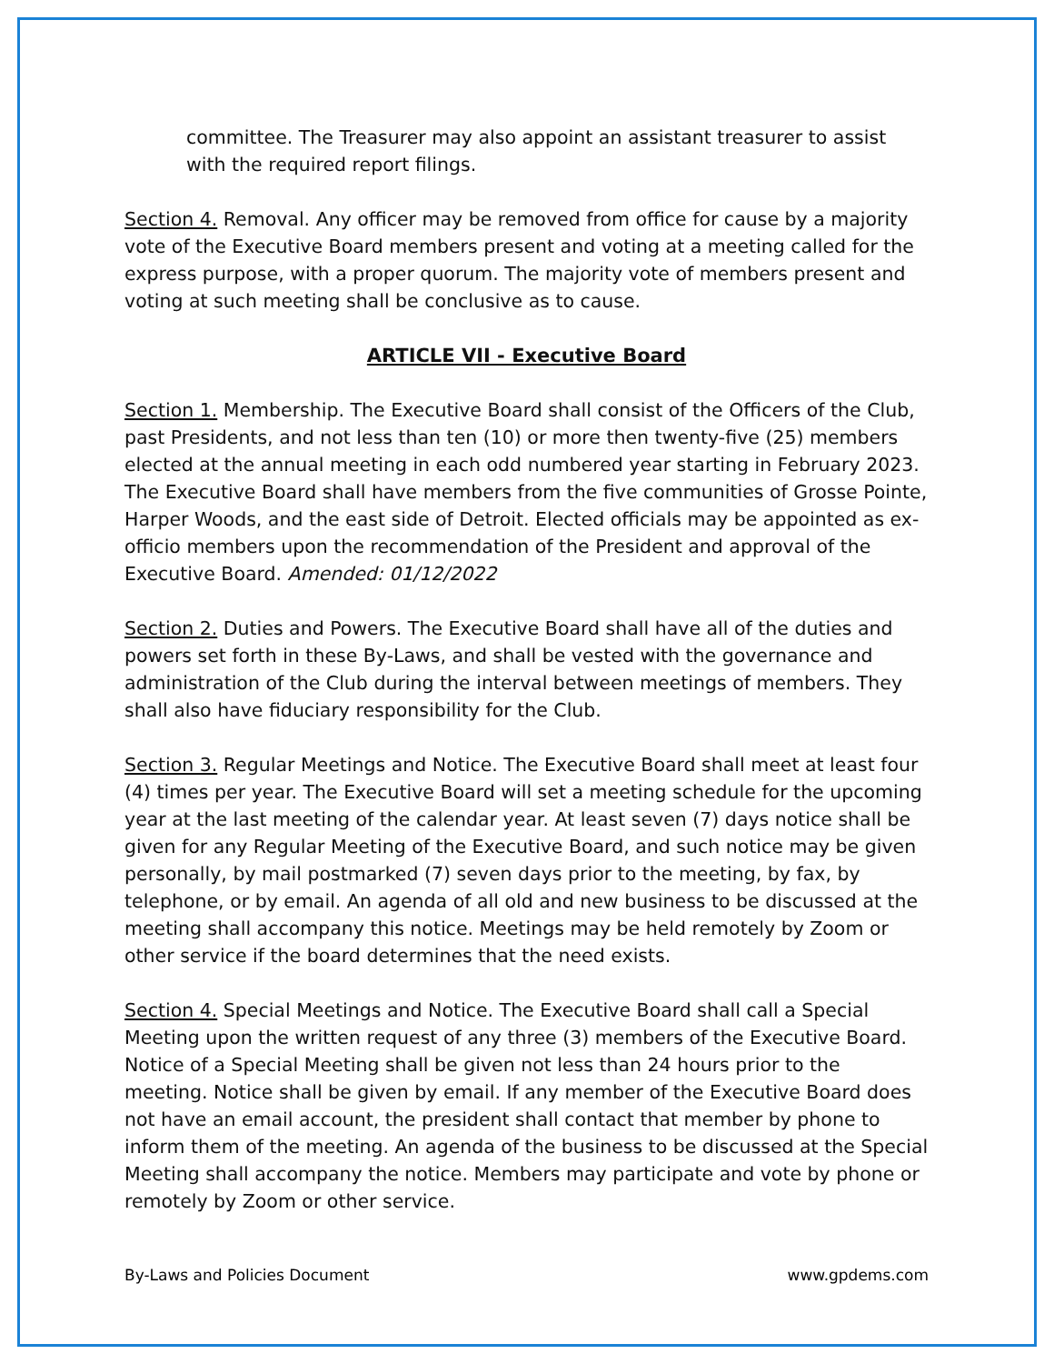committee. The Treasurer may also appoint an assistant treasurer to assist with the required report filings.
Section 4. Removal. Any officer may be removed from office for cause by a majority vote of the Executive Board members present and voting at a meeting called for the express purpose, with a proper quorum. The majority vote of members present and voting at such meeting shall be conclusive as to cause.
ARTICLE VII - Executive Board
Section 1. Membership. The Executive Board shall consist of the Officers of the Club, past Presidents, and not less than ten (10) or more then twenty-five (25) members elected at the annual meeting in each odd numbered year starting in February 2023. The Executive Board shall have members from the five communities of Grosse Pointe, Harper Woods, and the east side of Detroit. Elected officials may be appointed as ex-officio members upon the recommendation of the President and approval of the Executive Board. Amended: 01/12/2022
Section 2. Duties and Powers. The Executive Board shall have all of the duties and powers set forth in these By-Laws, and shall be vested with the governance and administration of the Club during the interval between meetings of members. They shall also have fiduciary responsibility for the Club.
Section 3. Regular Meetings and Notice. The Executive Board shall meet at least four (4) times per year. The Executive Board will set a meeting schedule for the upcoming year at the last meeting of the calendar year. At least seven (7) days notice shall be given for any Regular Meeting of the Executive Board, and such notice may be given personally, by mail postmarked (7) seven days prior to the meeting, by fax, by telephone, or by email. An agenda of all old and new business to be discussed at the meeting shall accompany this notice. Meetings may be held remotely by Zoom or other service if the board determines that the need exists.
Section 4. Special Meetings and Notice. The Executive Board shall call a Special Meeting upon the written request of any three (3) members of the Executive Board. Notice of a Special Meeting shall be given not less than 24 hours prior to the meeting. Notice shall be given by email. If any member of the Executive Board does not have an email account, the president shall contact that member by phone to inform them of the meeting. An agenda of the business to be discussed at the Special Meeting shall accompany the notice. Members may participate and vote by phone or remotely by Zoom or other service.
By-Laws and Policies Document www.gpdems.com